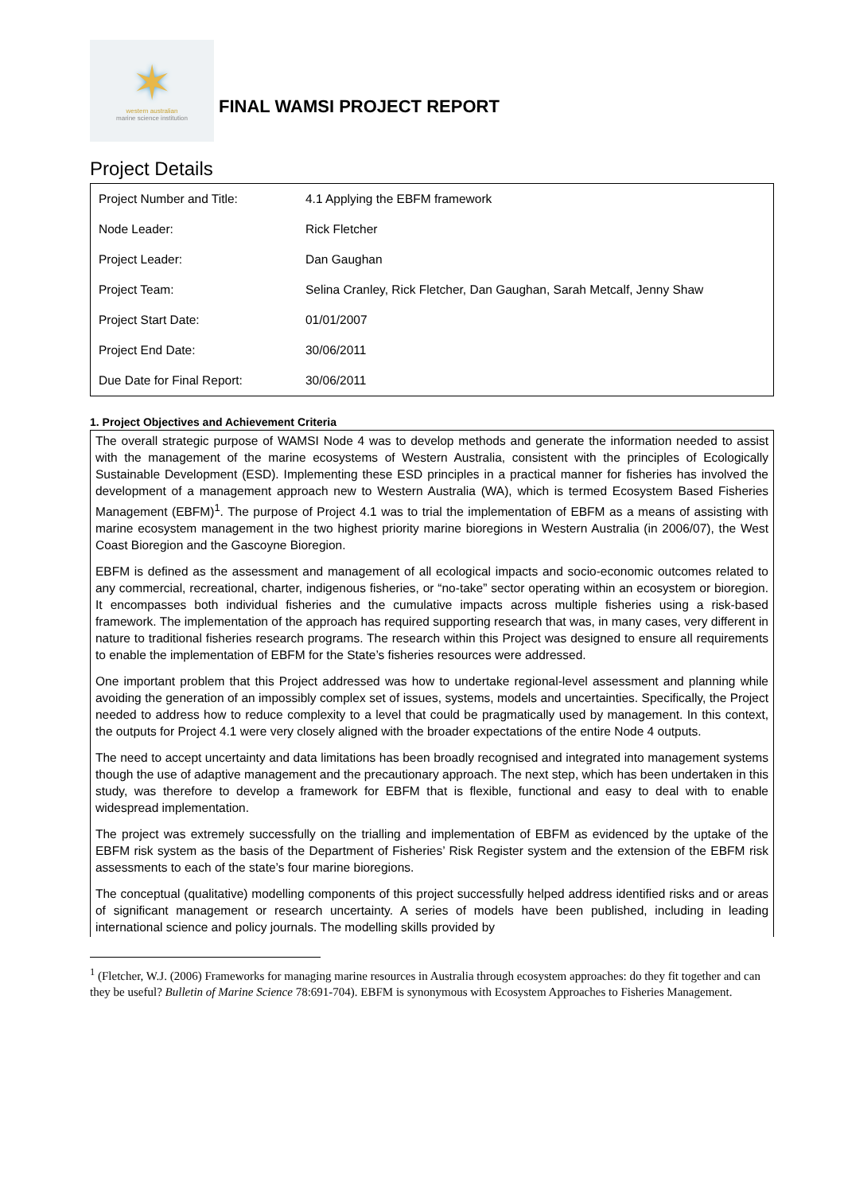✶
western australian
marine science institution
FINAL WAMSI PROJECT REPORT
Project Details
| Project Number and Title: | 4.1 Applying the EBFM framework |
| Node Leader: | Rick Fletcher |
| Project Leader: | Dan Gaughan |
| Project Team: | Selina Cranley, Rick Fletcher, Dan Gaughan, Sarah Metcalf, Jenny Shaw |
| Project Start Date: | 01/01/2007 |
| Project End Date: | 30/06/2011 |
| Due Date for Final Report: | 30/06/2011 |
1. Project Objectives and Achievement Criteria
The overall strategic purpose of WAMSI Node 4 was to develop methods and generate the information needed to assist with the management of the marine ecosystems of Western Australia, consistent with the principles of Ecologically Sustainable Development (ESD). Implementing these ESD principles in a practical manner for fisheries has involved the development of a management approach new to Western Australia (WA), which is termed Ecosystem Based Fisheries Management (EBFM)<sup>1</sup>. The purpose of Project 4.1 was to trial the implementation of EBFM as a means of assisting with marine ecosystem management in the two highest priority marine bioregions in Western Australia (in 2006/07), the West Coast Bioregion and the Gascoyne Bioregion.
EBFM is defined as the assessment and management of all ecological impacts and socio-economic outcomes related to any commercial, recreational, charter, indigenous fisheries, or “no-take” sector operating within an ecosystem or bioregion. It encompasses both individual fisheries and the cumulative impacts across multiple fisheries using a risk-based framework. The implementation of the approach has required supporting research that was, in many cases, very different in nature to traditional fisheries research programs. The research within this Project was designed to ensure all requirements to enable the implementation of EBFM for the State’s fisheries resources were addressed.
One important problem that this Project addressed was how to undertake regional-level assessment and planning while avoiding the generation of an impossibly complex set of issues, systems, models and uncertainties. Specifically, the Project needed to address how to reduce complexity to a level that could be pragmatically used by management. In this context, the outputs for Project 4.1 were very closely aligned with the broader expectations of the entire Node 4 outputs.
The need to accept uncertainty and data limitations has been broadly recognised and integrated into management systems though the use of adaptive management and the precautionary approach. The next step, which has been undertaken in this study, was therefore to develop a framework for EBFM that is flexible, functional and easy to deal with to enable widespread implementation.
The project was extremely successfully on the trialling and implementation of EBFM as evidenced by the uptake of the EBFM risk system as the basis of the Department of Fisheries’ Risk Register system and the extension of the EBFM risk assessments to each of the state’s four marine bioregions.
The conceptual (qualitative) modelling components of this project successfully helped address identified risks and or areas of significant management or research uncertainty. A series of models have been published, including in leading international science and policy journals. The modelling skills provided by
<sup>1</sup> (Fletcher, W.J. (2006) Frameworks for managing marine resources in Australia through ecosystem approaches: do they fit together and can they be useful? Bulletin of Marine Science 78:691-704). EBFM is synonymous with Ecosystem Approaches to Fisheries Management.